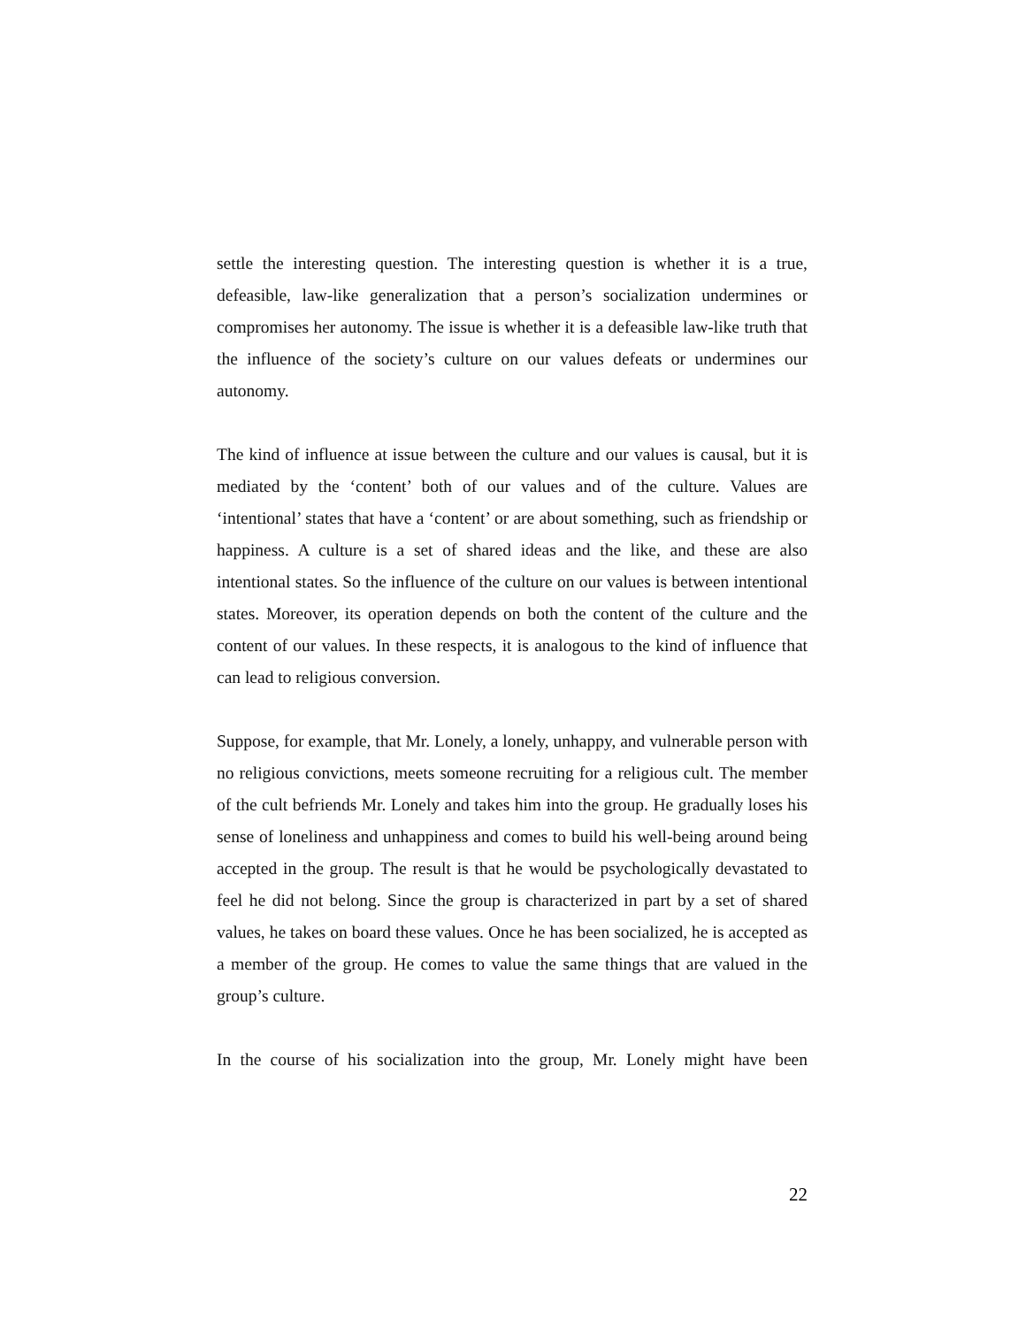settle the interesting question. The interesting question is whether it is a true, defeasible, law-like generalization that a person’s socialization undermines or compromises her autonomy. The issue is whether it is a defeasible law-like truth that the influence of the society’s culture on our values defeats or undermines our autonomy.
The kind of influence at issue between the culture and our values is causal, but it is mediated by the ‘content’ both of our values and of the culture. Values are ‘intentional’ states that have a ‘content’ or are about something, such as friendship or happiness. A culture is a set of shared ideas and the like, and these are also intentional states. So the influence of the culture on our values is between intentional states. Moreover, its operation depends on both the content of the culture and the content of our values. In these respects, it is analogous to the kind of influence that can lead to religious conversion.
Suppose, for example, that Mr. Lonely, a lonely, unhappy, and vulnerable person with no religious convictions, meets someone recruiting for a religious cult. The member of the cult befriends Mr. Lonely and takes him into the group. He gradually loses his sense of loneliness and unhappiness and comes to build his well-being around being accepted in the group. The result is that he would be psychologically devastated to feel he did not belong. Since the group is characterized in part by a set of shared values, he takes on board these values. Once he has been socialized, he is accepted as a member of the group. He comes to value the same things that are valued in the group’s culture.
In the course of his socialization into the group, Mr. Lonely might have been
22